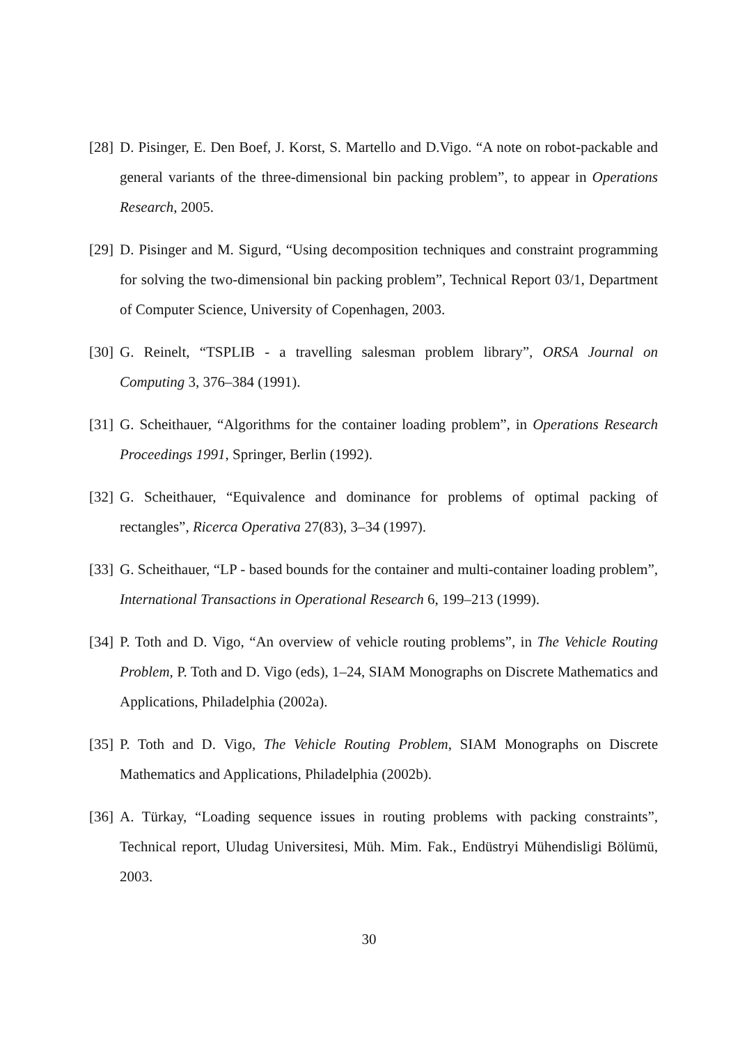[28] D. Pisinger, E. Den Boef, J. Korst, S. Martello and D.Vigo. “A note on robot-packable and general variants of the three-dimensional bin packing problem”, to appear in Operations Research, 2005.
[29] D. Pisinger and M. Sigurd, “Using decomposition techniques and constraint programming for solving the two-dimensional bin packing problem”, Technical Report 03/1, Department of Computer Science, University of Copenhagen, 2003.
[30] G. Reinelt, “TSPLIB - a travelling salesman problem library”, ORSA Journal on Computing 3, 376–384 (1991).
[31] G. Scheithauer, “Algorithms for the container loading problem”, in Operations Research Proceedings 1991, Springer, Berlin (1992).
[32] G. Scheithauer, “Equivalence and dominance for problems of optimal packing of rectangles”, Ricerca Operativa 27(83), 3–34 (1997).
[33] G. Scheithauer, “LP - based bounds for the container and multi-container loading problem”, International Transactions in Operational Research 6, 199–213 (1999).
[34] P. Toth and D. Vigo, “An overview of vehicle routing problems”, in The Vehicle Routing Problem, P. Toth and D. Vigo (eds), 1–24, SIAM Monographs on Discrete Mathematics and Applications, Philadelphia (2002a).
[35] P. Toth and D. Vigo, The Vehicle Routing Problem, SIAM Monographs on Discrete Mathematics and Applications, Philadelphia (2002b).
[36] A. Türkay, “Loading sequence issues in routing problems with packing constraints”, Technical report, Uludag Universitesi, Müh. Mim. Fak., Endüstryi Mühendisligi Bölümü, 2003.
30